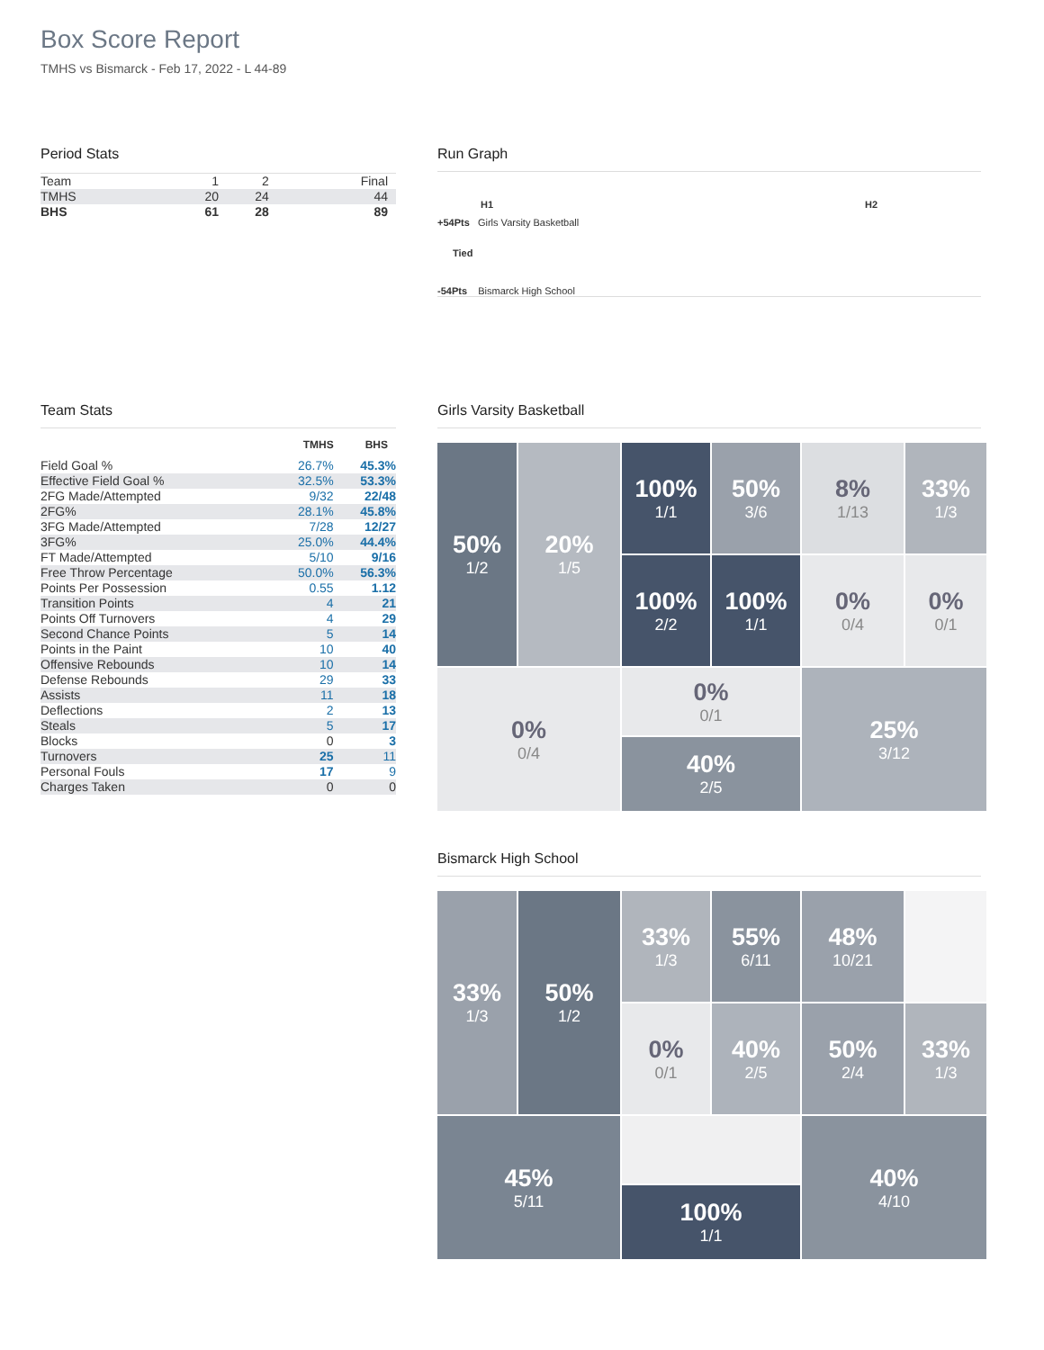Box Score Report
TMHS vs Bismarck - Feb 17, 2022 - L 44-89
Period Stats
| Team | 1 | 2 | Final |
| TMHS | 20 | 24 | 44 |
| BHS | 61 | 28 | 89 |
Run Graph
H1 H2
+54Pts Girls Varsity Basketball
Tied
-54Pts Bismarck High School
Team Stats
| | TMHS | BHS |
| --- | --- | --- |
| Field Goal % | 26.7% | 45.3% |
| Effective Field Goal % | 32.5% | 53.3% |
| 2FG Made/Attempted | 9/32 | 22/48 |
| 2FG% | 28.1% | 45.8% |
| 3FG Made/Attempted | 7/28 | 12/27 |
| 3FG% | 25.0% | 44.4% |
| FT Made/Attempted | 5/10 | 9/16 |
| Free Throw Percentage | 50.0% | 56.3% |
| Points Per Possession | 0.55 | 1.12 |
| Transition Points | 4 | 21 |
| Points Off Turnovers | 4 | 29 |
| Second Chance Points | 5 | 14 |
| Points in the Paint | 10 | 40 |
| Offensive Rebounds | 10 | 14 |
| Defense Rebounds | 29 | 33 |
| Assists | 11 | 18 |
| Deflections | 2 | 13 |
| Steals | 5 | 17 |
| Blocks | 0 | 3 |
| Turnovers | 25 | 11 |
| Personal Fouls | 17 | 9 |
| Charges Taken | 0 | 0 |
Girls Varsity Basketball
50%
1/2
100%
1/1
50%
3/6
8%
1/13
33%
1/3
20%
1/5
100%
2/2
100%
1/1
0%
0/4
0%
0/1
0%
0/4
0%
0/1
25%
3/12
40%
2/5
Bismarck High School
33%
1/3
33%
1/3
55%
6/11
48%
10/21
50%
1/2
0%
0/1
40%
2/5
50%
2/4
33%
1/3
45%
5/11
40%
4/10
100%
1/1